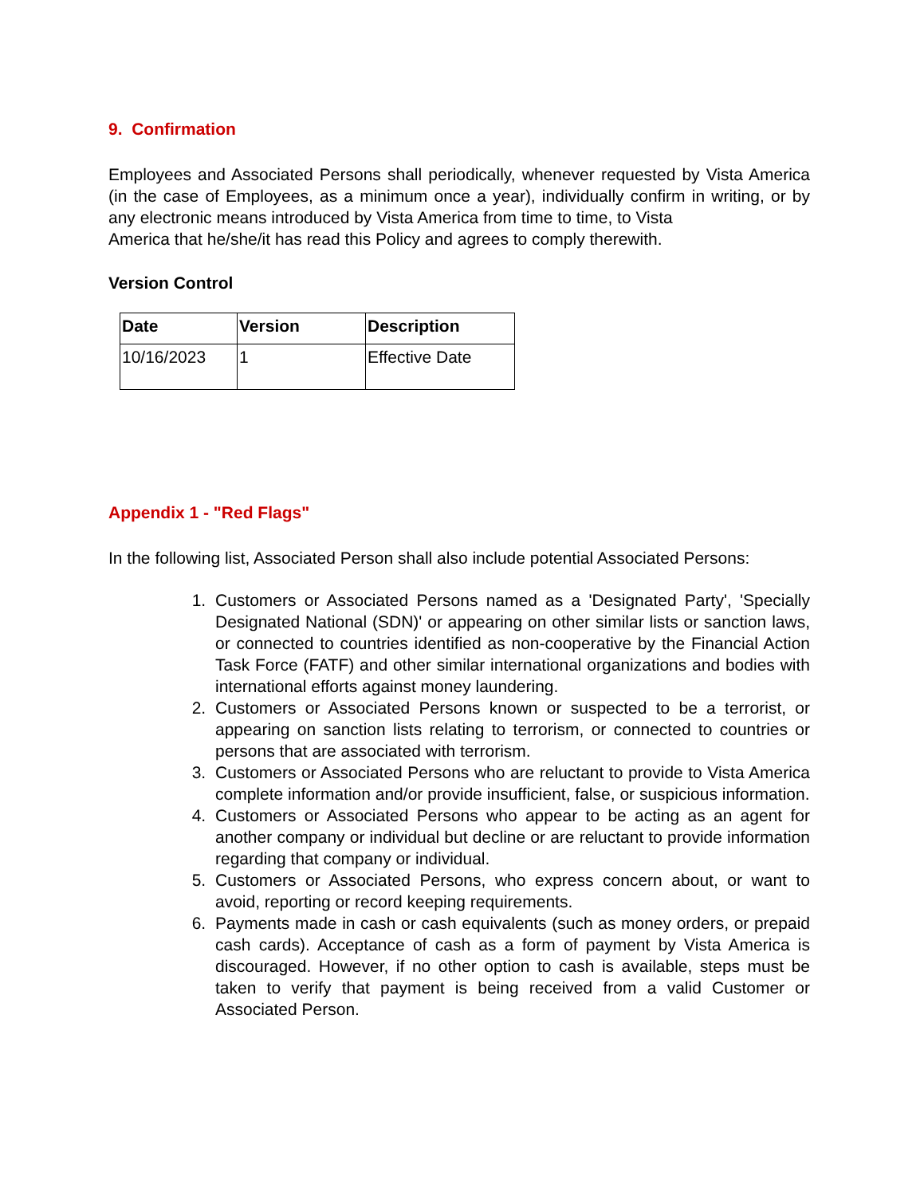9. Confirmation
Employees and Associated Persons shall periodically, whenever requested by Vista America (in the case of Employees, as a minimum once a year), individually confirm in writing, or by any electronic means introduced by Vista America from time to time, to Vista
America that he/she/it has read this Policy and agrees to comply therewith.
Version Control
| Date | Version | Description |
| --- | --- | --- |
| 10/16/2023 | 1 | Effective Date |
Appendix 1 - "Red Flags"
In the following list, Associated Person shall also include potential Associated Persons:
1. Customers or Associated Persons named as a 'Designated Party', 'Specially Designated National (SDN)' or appearing on other similar lists or sanction laws, or connected to countries identified as non-cooperative by the Financial Action Task Force (FATF) and other similar international organizations and bodies with international efforts against money laundering.
2. Customers or Associated Persons known or suspected to be a terrorist, or appearing on sanction lists relating to terrorism, or connected to countries or persons that are associated with terrorism.
3. Customers or Associated Persons who are reluctant to provide to Vista America complete information and/or provide insufficient, false, or suspicious information.
4. Customers or Associated Persons who appear to be acting as an agent for another company or individual but decline or are reluctant to provide information regarding that company or individual.
5. Customers or Associated Persons, who express concern about, or want to avoid, reporting or record keeping requirements.
6. Payments made in cash or cash equivalents (such as money orders, or prepaid cash cards). Acceptance of cash as a form of payment by Vista America is discouraged. However, if no other option to cash is available, steps must be taken to verify that payment is being received from a valid Customer or Associated Person.